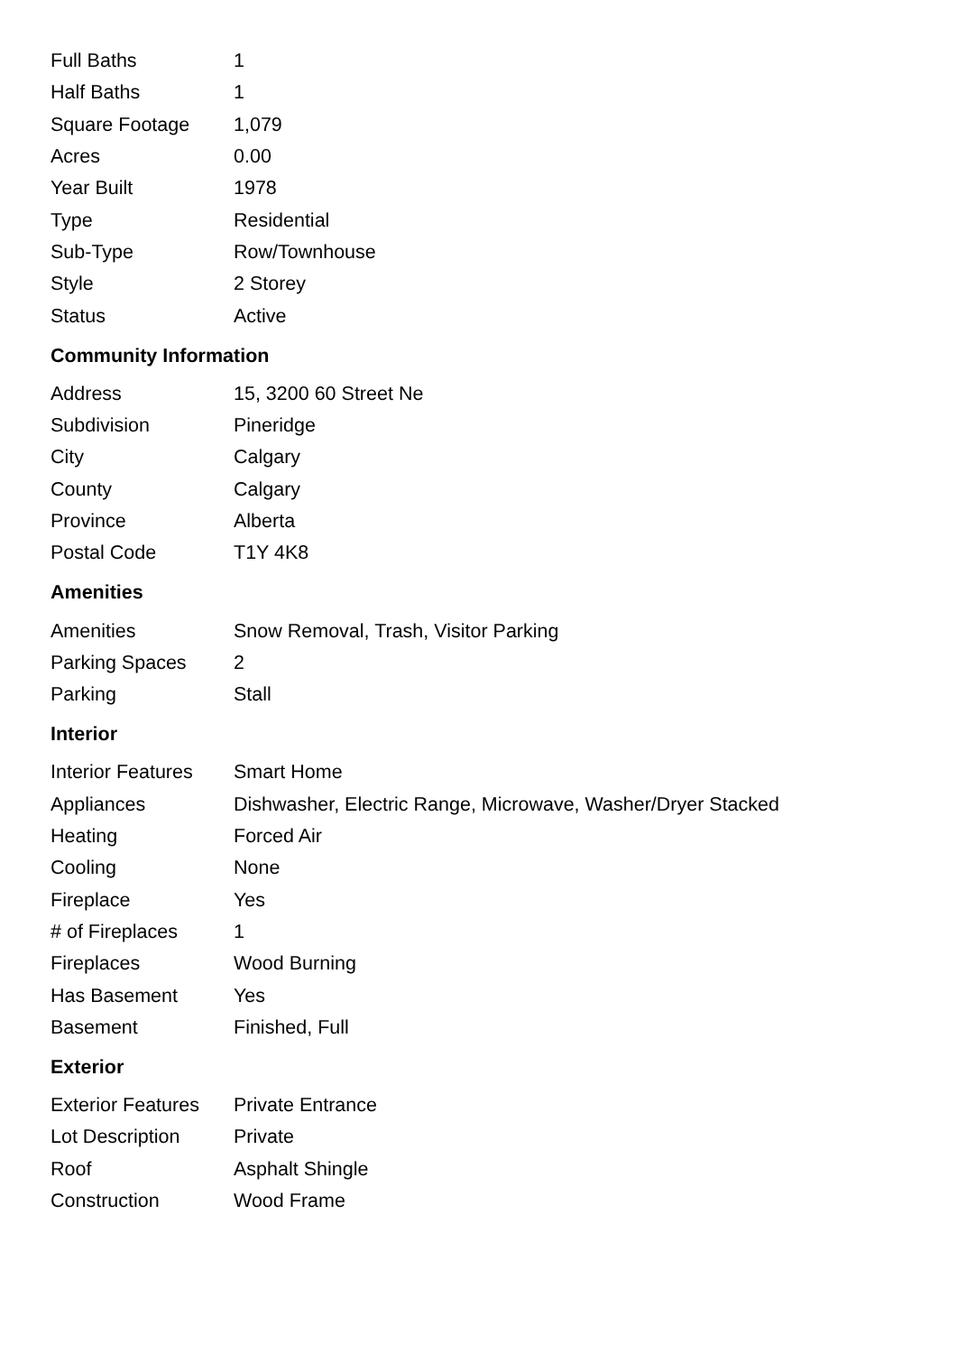| Full Baths | 1 |
| Half Baths | 1 |
| Square Footage | 1,079 |
| Acres | 0.00 |
| Year Built | 1978 |
| Type | Residential |
| Sub-Type | Row/Townhouse |
| Style | 2 Storey |
| Status | Active |
Community Information
| Address | 15, 3200 60 Street Ne |
| Subdivision | Pineridge |
| City | Calgary |
| County | Calgary |
| Province | Alberta |
| Postal Code | T1Y 4K8 |
Amenities
| Amenities | Snow Removal, Trash, Visitor Parking |
| Parking Spaces | 2 |
| Parking | Stall |
Interior
| Interior Features | Smart Home |
| Appliances | Dishwasher, Electric Range, Microwave, Washer/Dryer Stacked |
| Heating | Forced Air |
| Cooling | None |
| Fireplace | Yes |
| # of Fireplaces | 1 |
| Fireplaces | Wood Burning |
| Has Basement | Yes |
| Basement | Finished, Full |
Exterior
| Exterior Features | Private Entrance |
| Lot Description | Private |
| Roof | Asphalt Shingle |
| Construction | Wood Frame |